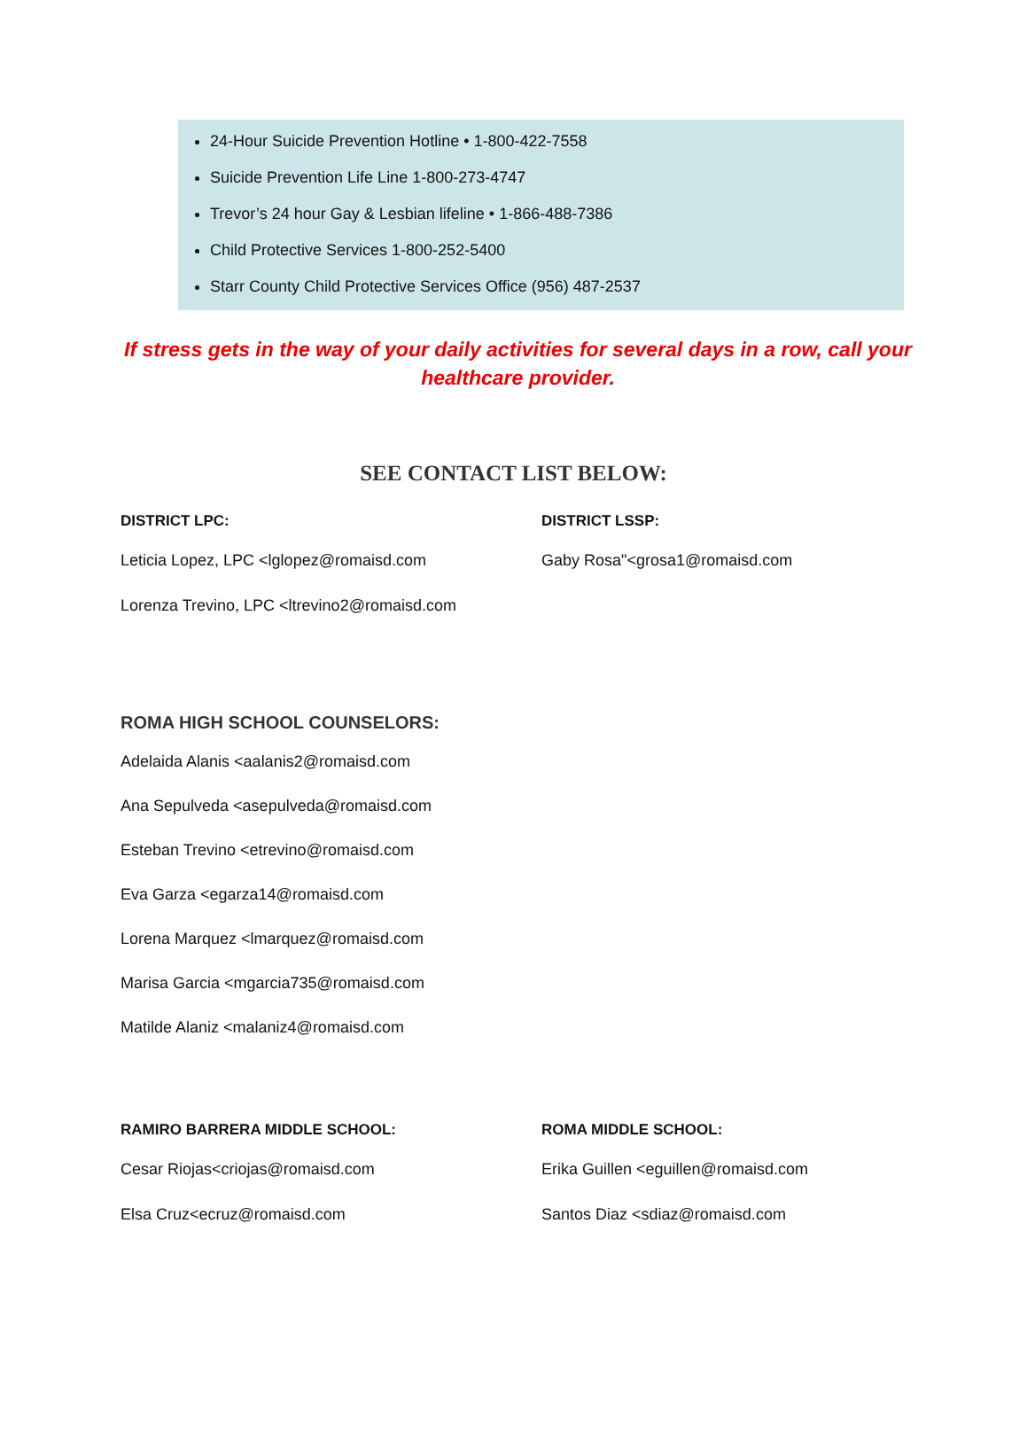24-Hour Suicide Prevention Hotline • 1-800-422-7558
Suicide Prevention Life Line 1-800-273-4747
Trevor’s 24 hour Gay & Lesbian lifeline • 1-866-488-7386
Child Protective Services 1-800-252-5400
Starr County Child Protective Services Office (956) 487-2537
If stress gets in the way of your daily activities for several days in a row, call your healthcare provider.
SEE CONTACT LIST BELOW:
DISTRICT LPC:
Leticia Lopez, LPC <lglopez@romaisd.com
Lorenza Trevino, LPC <ltrevino2@romaisd.com
DISTRICT LSSP:
Gaby Rosa"<grosa1@romaisd.com
ROMA HIGH SCHOOL COUNSELORS:
Adelaida Alanis <aalanis2@romaisd.com
Ana Sepulveda <asepulveda@romaisd.com
Esteban Trevino <etrevino@romaisd.com
Eva Garza <egarza14@romaisd.com
Lorena Marquez <lmarquez@romaisd.com
Marisa Garcia <mgarcia735@romaisd.com
Matilde Alaniz <malaniz4@romaisd.com
RAMIRO BARRERA MIDDLE SCHOOL:
Cesar Riojas<criojas@romaisd.com
Elsa Cruz<ecruz@romaisd.com
ROMA MIDDLE SCHOOL:
Erika Guillen <eguillen@romaisd.com
Santos Diaz <sdiaz@romaisd.com